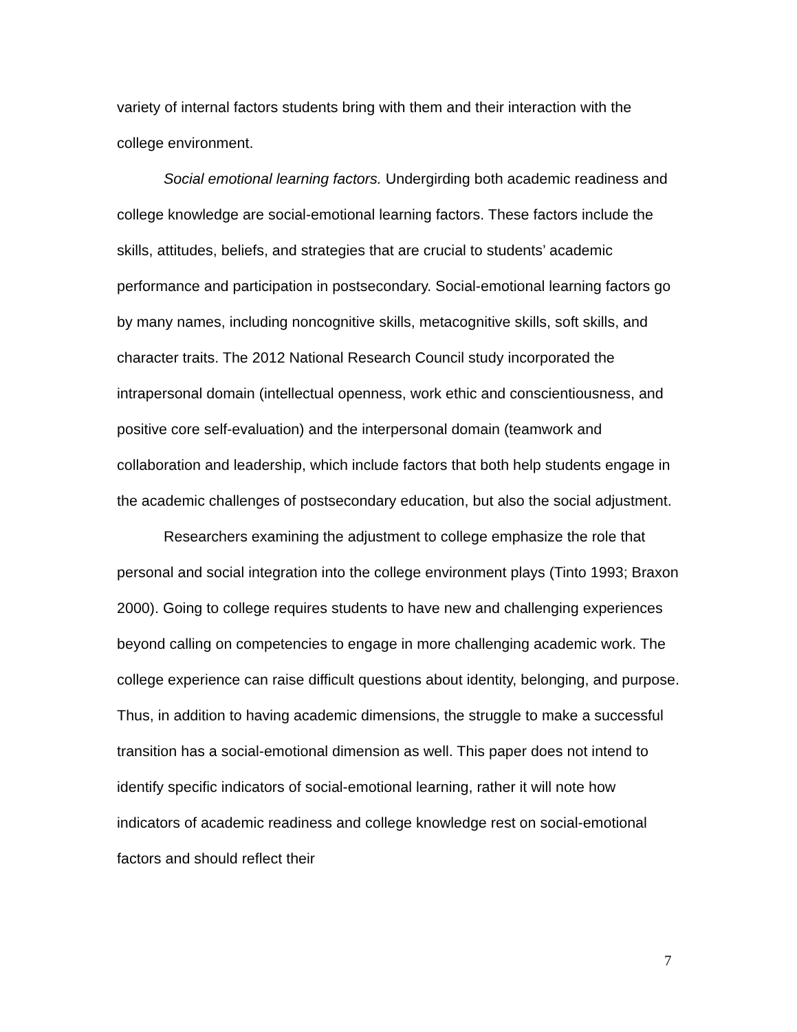variety of internal factors students bring with them and their interaction with the college environment.
Social emotional learning factors. Undergirding both academic readiness and college knowledge are social-emotional learning factors. These factors include the skills, attitudes, beliefs, and strategies that are crucial to students’ academic performance and participation in postsecondary. Social-emotional learning factors go by many names, including noncognitive skills, metacognitive skills, soft skills, and character traits. The 2012 National Research Council study incorporated the intrapersonal domain (intellectual openness, work ethic and conscientiousness, and positive core self-evaluation) and the interpersonal domain (teamwork and collaboration and leadership, which include factors that both help students engage in the academic challenges of postsecondary education, but also the social adjustment.
Researchers examining the adjustment to college emphasize the role that personal and social integration into the college environment plays (Tinto 1993; Braxon 2000). Going to college requires students to have new and challenging experiences beyond calling on competencies to engage in more challenging academic work. The college experience can raise difficult questions about identity, belonging, and purpose. Thus, in addition to having academic dimensions, the struggle to make a successful transition has a social-emotional dimension as well. This paper does not intend to identify specific indicators of social-emotional learning, rather it will note how indicators of academic readiness and college knowledge rest on social-emotional factors and should reflect their
7